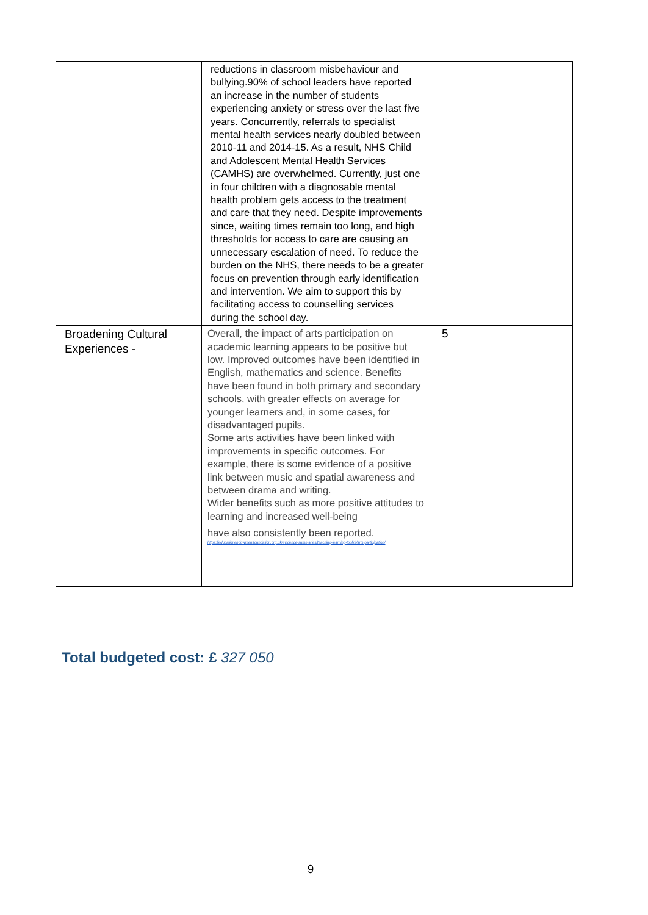| | reductions in classroom misbehaviour and bullying.90% of school leaders have reported an increase in the number of students experiencing anxiety or stress over the last five years. Concurrently, referrals to specialist mental health services nearly doubled between 2010-11 and 2014-15. As a result, NHS Child and Adolescent Mental Health Services (CAMHS) are overwhelmed. Currently, just one in four children with a diagnosable mental health problem gets access to the treatment and care that they need. Despite improvements since, waiting times remain too long, and high thresholds for access to care are causing an unnecessary escalation of need. To reduce the burden on the NHS, there needs to be a greater focus on prevention through early identification and intervention. We aim to support this by facilitating access to counselling services during the school day. | |
| Broadening Cultural Experiences - | Overall, the impact of arts participation on academic learning appears to be positive but low. Improved outcomes have been identified in English, mathematics and science. Benefits have been found in both primary and secondary schools, with greater effects on average for younger learners and, in some cases, for disadvantaged pupils. Some arts activities have been linked with improvements in specific outcomes. For example, there is some evidence of a positive link between music and spatial awareness and between drama and writing. Wider benefits such as more positive attitudes to learning and increased well-being have also consistently been reported. https://educationendowmentfoundation.org.uk/evidence-summaries/teaching-learning-toolkit/arts-participation/ | 5 |
Total budgeted cost: £ 327 050
9